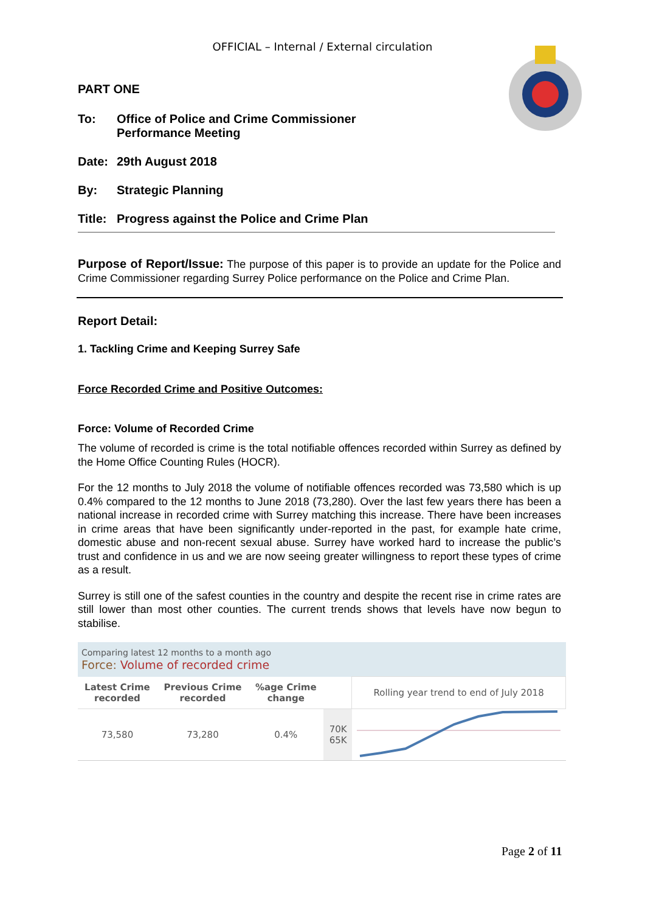OFFICIAL – Internal / External circulation
PART ONE
To: Office of Police and Crime Commissioner
Performance Meeting
Date: 29th August 2018
By: Strategic Planning
Title: Progress against the Police and Crime Plan
Purpose of Report/Issue: The purpose of this paper is to provide an update for the Police and Crime Commissioner regarding Surrey Police performance on the Police and Crime Plan.
Report Detail:
1. Tackling Crime and Keeping Surrey Safe
Force Recorded Crime and Positive Outcomes:
Force: Volume of Recorded Crime
The volume of recorded is crime is the total notifiable offences recorded within Surrey as defined by the Home Office Counting Rules (HOCR).
For the 12 months to July 2018 the volume of notifiable offences recorded was 73,580 which is up 0.4% compared to the 12 months to June 2018 (73,280). Over the last few years there has been a national increase in recorded crime with Surrey matching this increase. There have been increases in crime areas that have been significantly under-reported in the past, for example hate crime, domestic abuse and non-recent sexual abuse. Surrey have worked hard to increase the public’s trust and confidence in us and we are now seeing greater willingness to report these types of crime as a result.
Surrey is still one of the safest counties in the country and despite the recent rise in crime rates are still lower than most other counties. The current trends shows that levels have now begun to stabilise.
| Comparing latest 12 months to a month ago Force: Volume of recorded crime | | | | |
| Latest Crime recorded | Previous Crime recorded | %age Crime change | | Rolling year trend to end of July 2018 |
| 73,580 | 73,280 | 0.4% | 70K 65K | |
Page 2 of 11